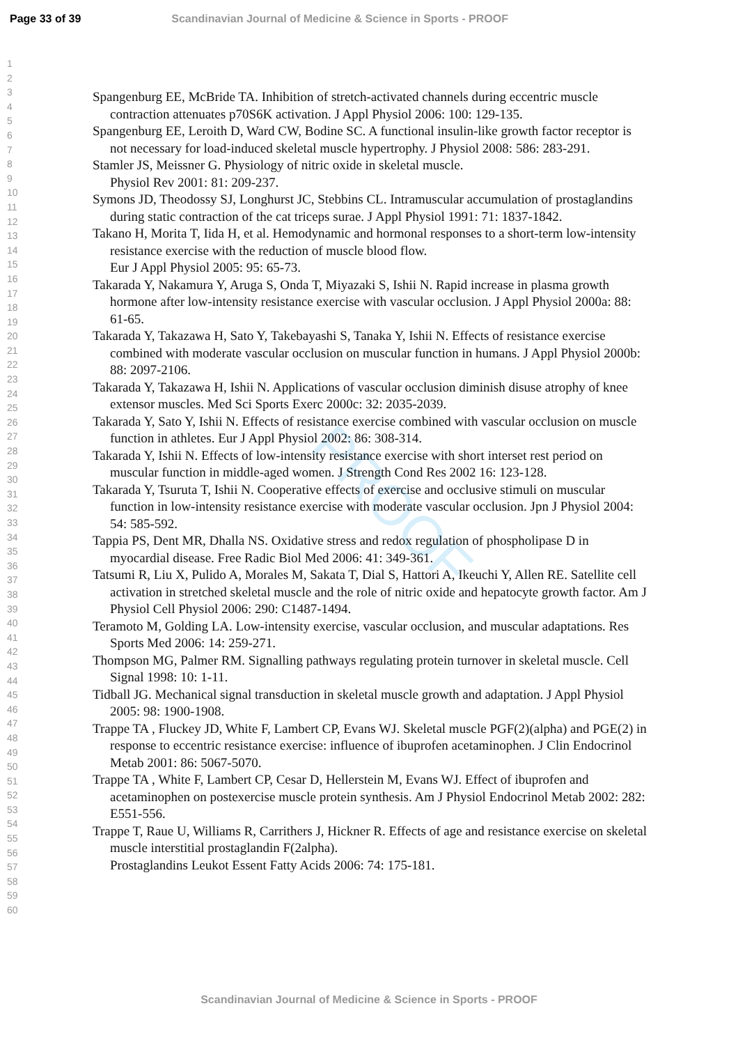Page 33 of 39 Scandinavian Journal of Medicine & Science in Sports - PROOF
1
2
3
4
5
6
7
8
9
10
11
12
13
14
15
16
17
18
19
20
21
22
23
24
25
26
27
28
29
30
31
32
33
34
35
36
37
38
39
40
41
42
43
44
45
46
47
48
49
50
51
52
53
54
55
56
57
58
59
60
PROOF
Spangenburg EE, McBride TA. Inhibition of stretch-activated channels during eccentric muscle contraction attenuates p70S6K activation. J Appl Physiol 2006: 100: 129-135.
Spangenburg EE, Leroith D, Ward CW, Bodine SC. A functional insulin-like growth factor receptor is not necessary for load-induced skeletal muscle hypertrophy. J Physiol 2008: 586: 283-291.
Stamler JS, Meissner G. Physiology of nitric oxide in skeletal muscle.
Physiol Rev 2001: 81: 209-237.
Symons JD, Theodossy SJ, Longhurst JC, Stebbins CL. Intramuscular accumulation of prostaglandins during static contraction of the cat triceps surae. J Appl Physiol 1991: 71: 1837-1842.
Takano H, Morita T, Iida H, et al. Hemodynamic and hormonal responses to a short-term low-intensity resistance exercise with the reduction of muscle blood flow.
Eur J Appl Physiol 2005: 95: 65-73.
Takarada Y, Nakamura Y, Aruga S, Onda T, Miyazaki S, Ishii N. Rapid increase in plasma growth hormone after low-intensity resistance exercise with vascular occlusion. J Appl Physiol 2000a: 88: 61-65.
Takarada Y, Takazawa H, Sato Y, Takebayashi S, Tanaka Y, Ishii N. Effects of resistance exercise combined with moderate vascular occlusion on muscular function in humans. J Appl Physiol 2000b: 88: 2097-2106.
Takarada Y, Takazawa H, Ishii N. Applications of vascular occlusion diminish disuse atrophy of knee extensor muscles. Med Sci Sports Exerc 2000c: 32: 2035-2039.
Takarada Y, Sato Y, Ishii N. Effects of resistance exercise combined with vascular occlusion on muscle function in athletes. Eur J Appl Physiol 2002: 86: 308-314.
Takarada Y, Ishii N. Effects of low-intensity resistance exercise with short interset rest period on muscular function in middle-aged women. J Strength Cond Res 2002 16: 123-128.
Takarada Y, Tsuruta T, Ishii N. Cooperative effects of exercise and occlusive stimuli on muscular function in low-intensity resistance exercise with moderate vascular occlusion. Jpn J Physiol 2004: 54: 585-592.
Tappia PS, Dent MR, Dhalla NS. Oxidative stress and redox regulation of phospholipase D in myocardial disease. Free Radic Biol Med 2006: 41: 349-361.
Tatsumi R, Liu X, Pulido A, Morales M, Sakata T, Dial S, Hattori A, Ikeuchi Y, Allen RE. Satellite cell activation in stretched skeletal muscle and the role of nitric oxide and hepatocyte growth factor. Am J Physiol Cell Physiol 2006: 290: C1487-1494.
Teramoto M, Golding LA. Low-intensity exercise, vascular occlusion, and muscular adaptations. Res Sports Med 2006: 14: 259-271.
Thompson MG, Palmer RM. Signalling pathways regulating protein turnover in skeletal muscle. Cell Signal 1998: 10: 1-11.
Tidball JG. Mechanical signal transduction in skeletal muscle growth and adaptation. J Appl Physiol 2005: 98: 1900-1908.
Trappe TA , Fluckey JD, White F, Lambert CP, Evans WJ. Skeletal muscle PGF(2)(alpha) and PGE(2) in response to eccentric resistance exercise: influence of ibuprofen acetaminophen. J Clin Endocrinol Metab 2001: 86: 5067-5070.
Trappe TA , White F, Lambert CP, Cesar D, Hellerstein M, Evans WJ. Effect of ibuprofen and acetaminophen on postexercise muscle protein synthesis. Am J Physiol Endocrinol Metab 2002: 282: E551-556.
Trappe T, Raue U, Williams R, Carrithers J, Hickner R. Effects of age and resistance exercise on skeletal muscle interstitial prostaglandin F(2alpha).
Prostaglandins Leukot Essent Fatty Acids 2006: 74: 175-181.
Scandinavian Journal of Medicine & Science in Sports - PROOF